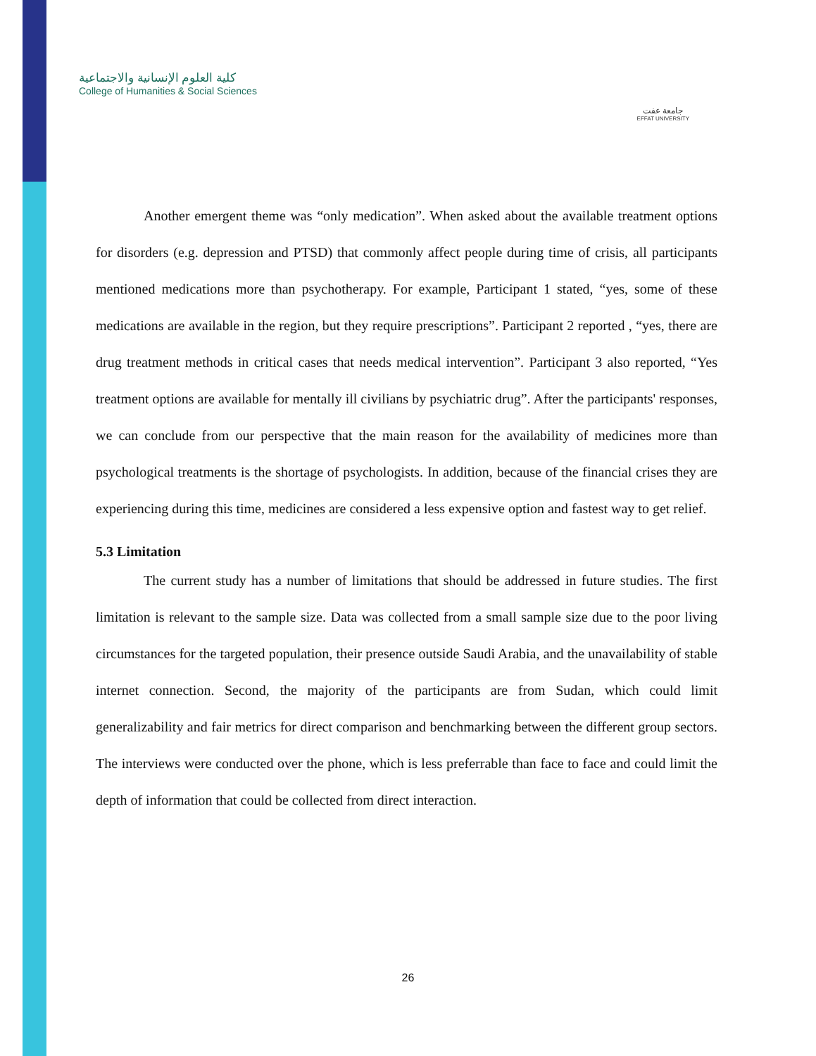كلية العلوم الإنسانية والاجتماعية
College of Humanities & Social Sciences
جامعة عفت
EFFAT UNIVERSITY
Another emergent theme was “only medication”. When asked about the available treatment options for disorders (e.g. depression and PTSD) that commonly affect people during time of crisis, all participants mentioned medications more than psychotherapy. For example, Participant 1 stated, “yes, some of these medications are available in the region, but they require prescriptions”. Participant 2 reported , “yes, there are drug treatment methods in critical cases that needs medical intervention”. Participant 3 also reported, “Yes treatment options are available for mentally ill civilians by psychiatric drug”. After the participants' responses, we can conclude from our perspective that the main reason for the availability of medicines more than psychological treatments is the shortage of psychologists. In addition, because of the financial crises they are experiencing during this time, medicines are considered a less expensive option and fastest way to get relief.
5.3 Limitation
The current study has a number of limitations that should be addressed in future studies. The first limitation is relevant to the sample size. Data was collected from a small sample size due to the poor living circumstances for the targeted population, their presence outside Saudi Arabia, and the unavailability of stable internet connection. Second, the majority of the participants are from Sudan, which could limit generalizability and fair metrics for direct comparison and benchmarking between the different group sectors. The interviews were conducted over the phone, which is less preferrable than face to face and could limit the depth of information that could be collected from direct interaction.
26